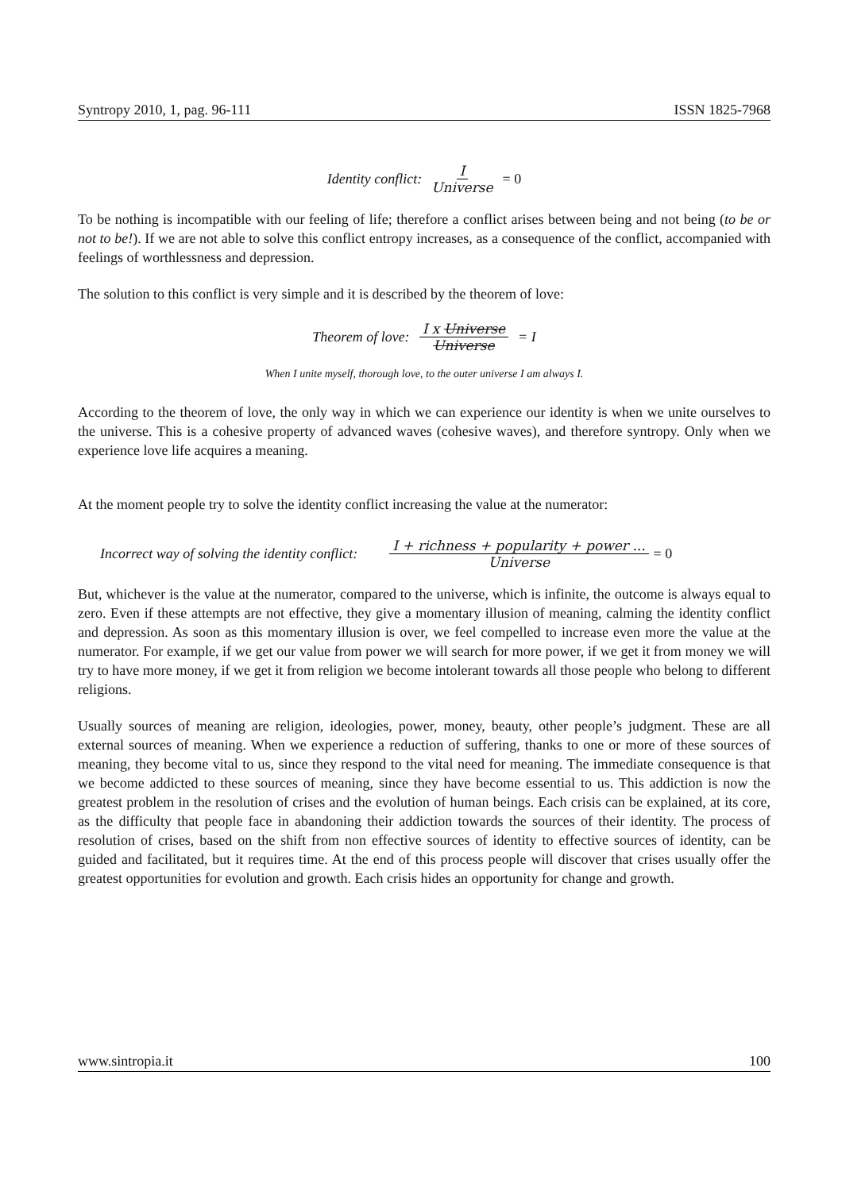Syntropy 2010, 1, pag. 96-111 ISSN 1825-7968
Identity conflict: I Universe = 0
To be nothing is incompatible with our feeling of life; therefore a conflict arises between being and not being (to be or not to be!). If we are not able to solve this conflict entropy increases, as a consequence of the conflict, accompanied with feelings of worthlessness and depression.
The solution to this conflict is very simple and it is described by the theorem of love:
Theorem of love: I x Universe Universe = I
When I unite myself, thorough love, to the outer universe I am always I.
According to the theorem of love, the only way in which we can experience our identity is when we unite ourselves to the universe. This is a cohesive property of advanced waves (cohesive waves), and therefore syntropy. Only when we experience love life acquires a meaning.
At the moment people try to solve the identity conflict increasing the value at the numerator:
Incorrect way of solving the identity conflict: I + richness + popularity + power ... Universe = 0
But, whichever is the value at the numerator, compared to the universe, which is infinite, the outcome is always equal to zero. Even if these attempts are not effective, they give a momentary illusion of meaning, calming the identity conflict and depression. As soon as this momentary illusion is over, we feel compelled to increase even more the value at the numerator. For example, if we get our value from power we will search for more power, if we get it from money we will try to have more money, if we get it from religion we become intolerant towards all those people who belong to different religions.
Usually sources of meaning are religion, ideologies, power, money, beauty, other people’s judgment. These are all external sources of meaning. When we experience a reduction of suffering, thanks to one or more of these sources of meaning, they become vital to us, since they respond to the vital need for meaning. The immediate consequence is that we become addicted to these sources of meaning, since they have become essential to us. This addiction is now the greatest problem in the resolution of crises and the evolution of human beings. Each crisis can be explained, at its core, as the difficulty that people face in abandoning their addiction towards the sources of their identity. The process of resolution of crises, based on the shift from non effective sources of identity to effective sources of identity, can be guided and facilitated, but it requires time. At the end of this process people will discover that crises usually offer the greatest opportunities for evolution and growth. Each crisis hides an opportunity for change and growth.
www.sintropia.it 100